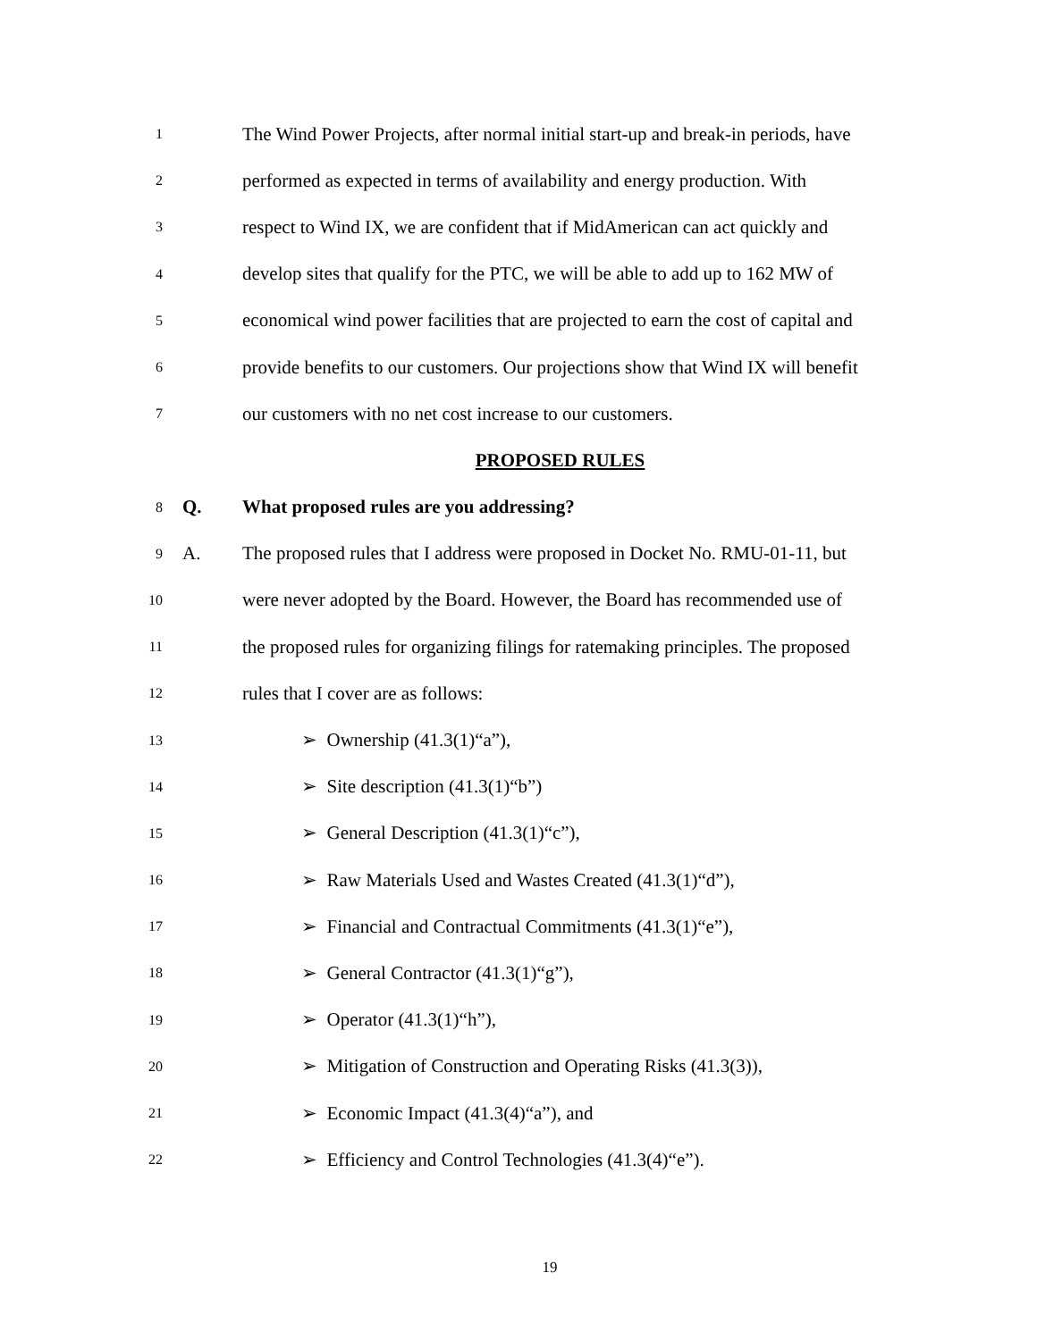1 The Wind Power Projects, after normal initial start-up and break-in periods, have
2 performed as expected in terms of availability and energy production. With
3 respect to Wind IX, we are confident that if MidAmerican can act quickly and
4 develop sites that qualify for the PTC, we will be able to add up to 162 MW of
5 economical wind power facilities that are projected to earn the cost of capital and
6 provide benefits to our customers. Our projections show that Wind IX will benefit
7 our customers with no net cost increase to our customers.
PROPOSED RULES
8 Q. What proposed rules are you addressing?
9 A. The proposed rules that I address were proposed in Docket No. RMU-01-11, but
10 were never adopted by the Board. However, the Board has recommended use of
11 the proposed rules for organizing filings for ratemaking principles. The proposed
12 rules that I cover are as follows:
13 ➢ Ownership (41.3(1)“a”),
14 ➢ Site description (41.3(1)“b”)
15 ➢ General Description (41.3(1)“c”),
16 ➢ Raw Materials Used and Wastes Created (41.3(1)“d”),
17 ➢ Financial and Contractual Commitments (41.3(1)“e”),
18 ➢ General Contractor (41.3(1)“g”),
19 ➢ Operator (41.3(1)“h”),
20 ➢ Mitigation of Construction and Operating Risks (41.3(3)),
21 ➢ Economic Impact (41.3(4)“a”), and
22 ➢ Efficiency and Control Technologies (41.3(4)“e”).
19